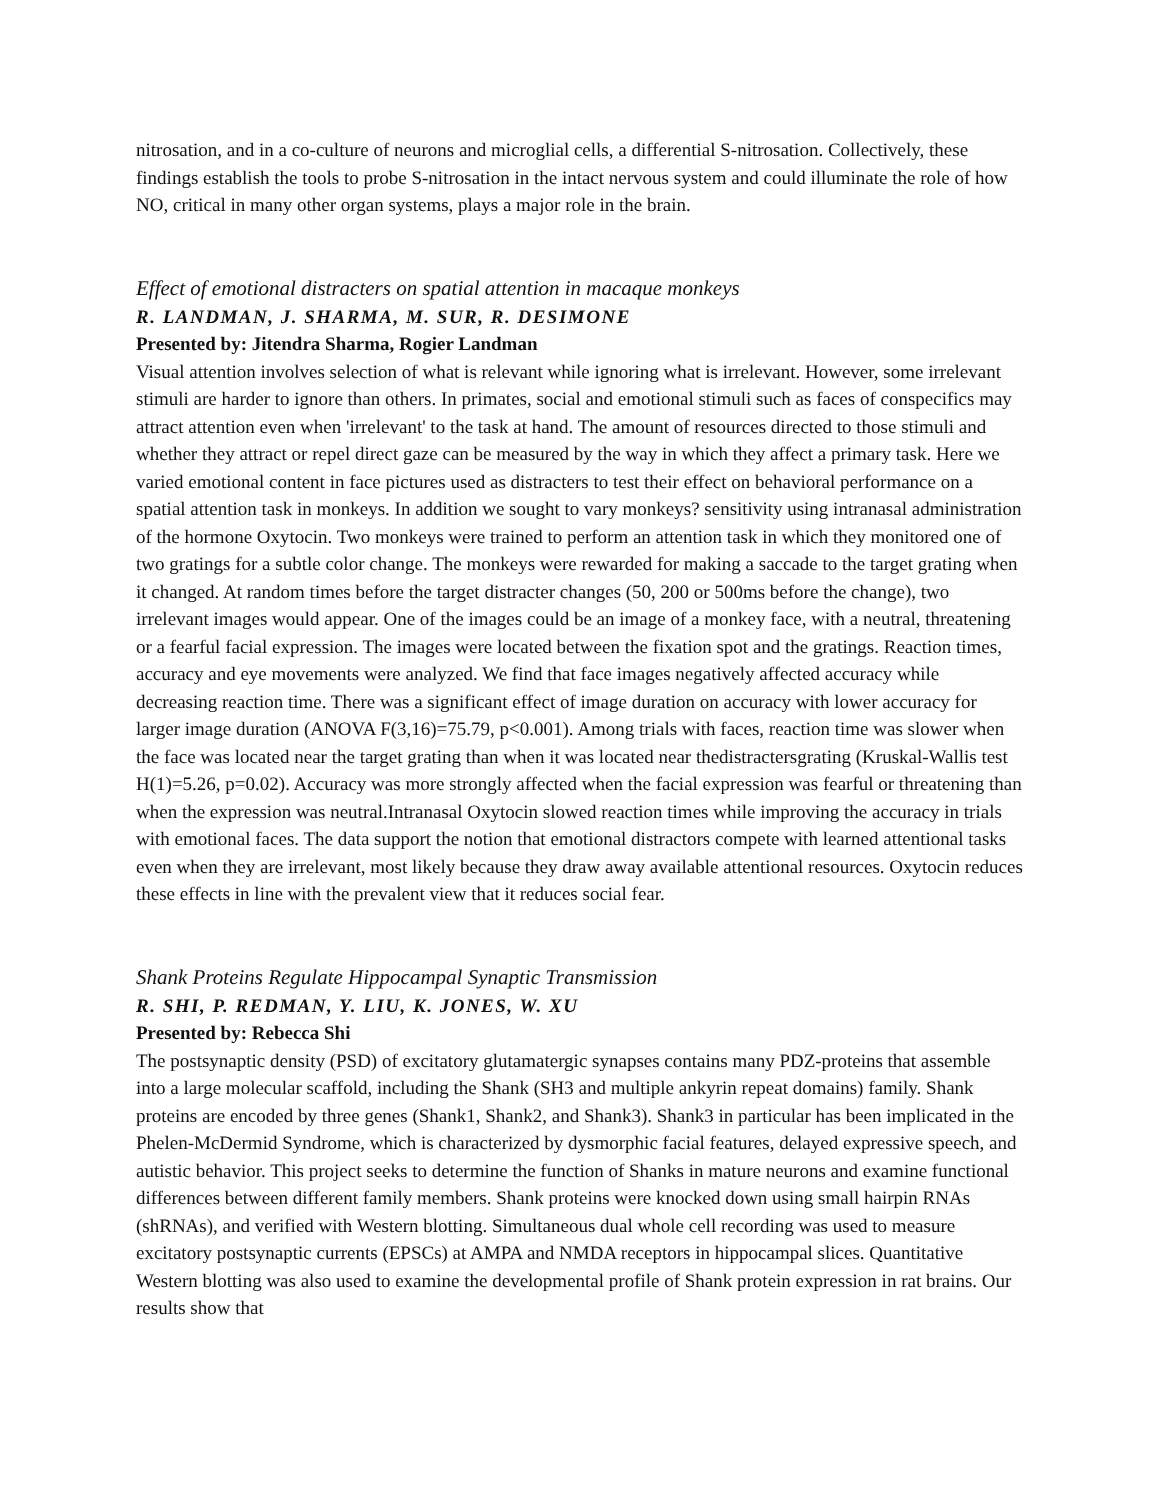nitrosation, and in a co-culture of neurons and microglial cells, a differential S-nitrosation. Collectively, these findings establish the tools to probe S-nitrosation in the intact nervous system and could illuminate the role of how NO, critical in many other organ systems, plays a major role in the brain.
Effect of emotional distracters on spatial attention in macaque monkeys
R. LANDMAN, J. SHARMA, M. SUR, R. DESIMONE
Presented by: Jitendra Sharma, Rogier Landman
Visual attention involves selection of what is relevant while ignoring what is irrelevant. However, some irrelevant stimuli are harder to ignore than others. In primates, social and emotional stimuli such as faces of conspecifics may attract attention even when 'irrelevant' to the task at hand. The amount of resources directed to those stimuli and whether they attract or repel direct gaze can be measured by the way in which they affect a primary task. Here we varied emotional content in face pictures used as distracters to test their effect on behavioral performance on a spatial attention task in monkeys. In addition we sought to vary monkeys? sensitivity using intranasal administration of the hormone Oxytocin. Two monkeys were trained to perform an attention task in which they monitored one of two gratings for a subtle color change. The monkeys were rewarded for making a saccade to the target grating when it changed. At random times before the target distracter changes (50, 200 or 500ms before the change), two irrelevant images would appear. One of the images could be an image of a monkey face, with a neutral, threatening or a fearful facial expression. The images were located between the fixation spot and the gratings. Reaction times, accuracy and eye movements were analyzed. We find that face images negatively affected accuracy while decreasing reaction time. There was a significant effect of image duration on accuracy with lower accuracy for larger image duration (ANOVA F(3,16)=75.79, p<0.001). Among trials with faces, reaction time was slower when the face was located near the target grating than when it was located near thedistractersgrating (Kruskal-Wallis test H(1)=5.26, p=0.02). Accuracy was more strongly affected when the facial expression was fearful or threatening than when the expression was neutral.Intranasal Oxytocin slowed reaction times while improving the accuracy in trials with emotional faces. The data support the notion that emotional distractors compete with learned attentional tasks even when they are irrelevant, most likely because they draw away available attentional resources. Oxytocin reduces these effects in line with the prevalent view that it reduces social fear.
Shank Proteins Regulate Hippocampal Synaptic Transmission
R. SHI, P. REDMAN, Y. LIU, K. JONES, W. XU
Presented by: Rebecca Shi
The postsynaptic density (PSD) of excitatory glutamatergic synapses contains many PDZ-proteins that assemble into a large molecular scaffold, including the Shank (SH3 and multiple ankyrin repeat domains) family. Shank proteins are encoded by three genes (Shank1, Shank2, and Shank3). Shank3 in particular has been implicated in the Phelen-McDermid Syndrome, which is characterized by dysmorphic facial features, delayed expressive speech, and autistic behavior. This project seeks to determine the function of Shanks in mature neurons and examine functional differences between different family members. Shank proteins were knocked down using small hairpin RNAs (shRNAs), and verified with Western blotting. Simultaneous dual whole cell recording was used to measure excitatory postsynaptic currents (EPSCs) at AMPA and NMDA receptors in hippocampal slices. Quantitative Western blotting was also used to examine the developmental profile of Shank protein expression in rat brains. Our results show that